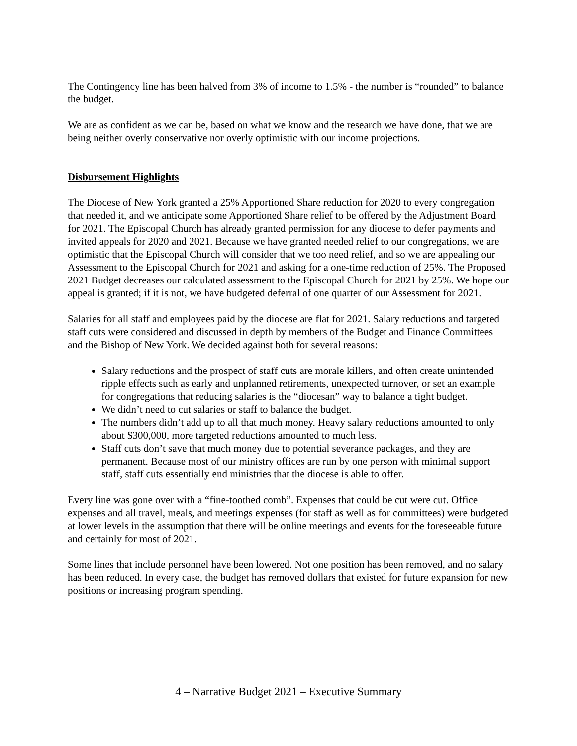The Contingency line has been halved from 3% of income to 1.5% - the number is “rounded” to balance the budget.
We are as confident as we can be, based on what we know and the research we have done, that we are being neither overly conservative nor overly optimistic with our income projections.
Disbursement Highlights
The Diocese of New York granted a 25% Apportioned Share reduction for 2020 to every congregation that needed it, and we anticipate some Apportioned Share relief to be offered by the Adjustment Board for 2021. The Episcopal Church has already granted permission for any diocese to defer payments and invited appeals for 2020 and 2021. Because we have granted needed relief to our congregations, we are optimistic that the Episcopal Church will consider that we too need relief, and so we are appealing our Assessment to the Episcopal Church for 2021 and asking for a one-time reduction of 25%. The Proposed 2021 Budget decreases our calculated assessment to the Episcopal Church for 2021 by 25%. We hope our appeal is granted; if it is not, we have budgeted deferral of one quarter of our Assessment for 2021.
Salaries for all staff and employees paid by the diocese are flat for 2021. Salary reductions and targeted staff cuts were considered and discussed in depth by members of the Budget and Finance Committees and the Bishop of New York. We decided against both for several reasons:
Salary reductions and the prospect of staff cuts are morale killers, and often create unintended ripple effects such as early and unplanned retirements, unexpected turnover, or set an example for congregations that reducing salaries is the “diocesan” way to balance a tight budget.
We didn’t need to cut salaries or staff to balance the budget.
The numbers didn’t add up to all that much money. Heavy salary reductions amounted to only about $300,000, more targeted reductions amounted to much less.
Staff cuts don’t save that much money due to potential severance packages, and they are permanent. Because most of our ministry offices are run by one person with minimal support staff, staff cuts essentially end ministries that the diocese is able to offer.
Every line was gone over with a “fine-toothed comb”. Expenses that could be cut were cut. Office expenses and all travel, meals, and meetings expenses (for staff as well as for committees) were budgeted at lower levels in the assumption that there will be online meetings and events for the foreseeable future and certainly for most of 2021.
Some lines that include personnel have been lowered. Not one position has been removed, and no salary has been reduced. In every case, the budget has removed dollars that existed for future expansion for new positions or increasing program spending.
4 – Narrative Budget 2021 – Executive Summary